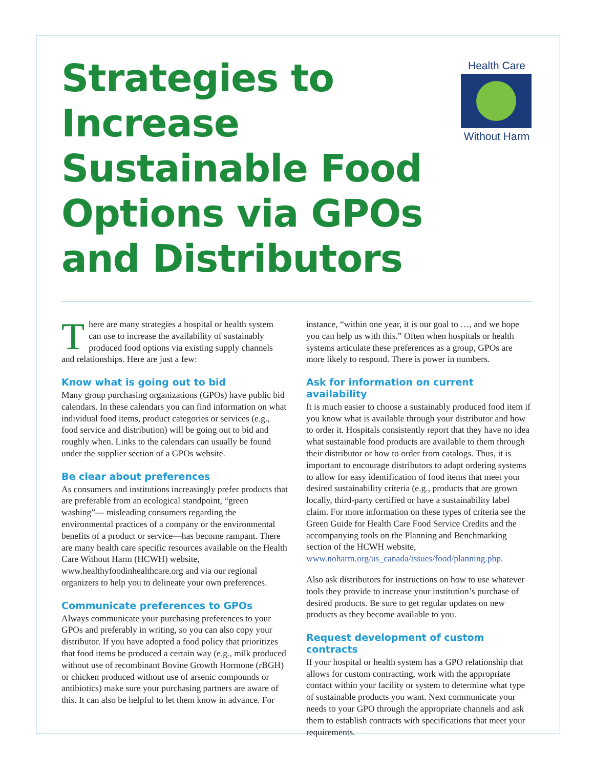Strategies to Increase Sustainable Food Options via GPOs and Distributors
Health Care
Without Harm
There are many strategies a hospital or health system can use to increase the availability of sustainably produced food options via existing supply channels and relationships. Here are just a few:
Know what is going out to bid
Many group purchasing organizations (GPOs) have public bid calendars. In these calendars you can find information on what individual food items, product categories or services (e.g., food service and distribution) will be going out to bid and roughly when. Links to the calendars can usually be found under the supplier section of a GPOs website.
Be clear about preferences
As consumers and institutions increasingly prefer products that are preferable from an ecological standpoint, “green washing”— misleading consumers regarding the environmental practices of a company or the environmental benefits of a product or service—has become rampant. There are many health care specific resources available on the Health Care Without Harm (HCWH) website, www.healthyfoodinhealthcare.org and via our regional organizers to help you to delineate your own preferences.
Communicate preferences to GPOs
Always communicate your purchasing preferences to your GPOs and preferably in writing, so you can also copy your distributor. If you have adopted a food policy that prioritizes that food items be produced a certain way (e.g., milk produced without use of recombinant Bovine Growth Hormone (rBGH) or chicken produced without use of arsenic compounds or antibiotics) make sure your purchasing partners are aware of this. It can also be helpful to let them know in advance. For
instance, “within one year, it is our goal to …, and we hope you can help us with this.” Often when hospitals or health systems articulate these preferences as a group, GPOs are more likely to respond. There is power in numbers.
Ask for information on current availability
It is much easier to choose a sustainably produced food item if you know what is available through your distributor and how to order it. Hospitals consistently report that they have no idea what sustainable food products are available to them through their distributor or how to order from catalogs. Thus, it is important to encourage distributors to adapt ordering systems to allow for easy identification of food items that meet your desired sustainability criteria (e.g., products that are grown locally, third-party certified or have a sustainability label claim. For more information on these types of criteria see the Green Guide for Health Care Food Service Credits and the accompanying tools on the Planning and Benchmarking section of the HCWH website, www.noharm.org/us_canada/issues/food/planning.php.
Also ask distributors for instructions on how to use whatever tools they provide to increase your institution’s purchase of desired products. Be sure to get regular updates on new products as they become available to you.
Request development of custom contracts
If your hospital or health system has a GPO relationship that allows for custom contracting, work with the appropriate contact within your facility or system to determine what type of sustainable products you want. Next communicate your needs to your GPO through the appropriate channels and ask them to establish contracts with specifications that meet your requirements.